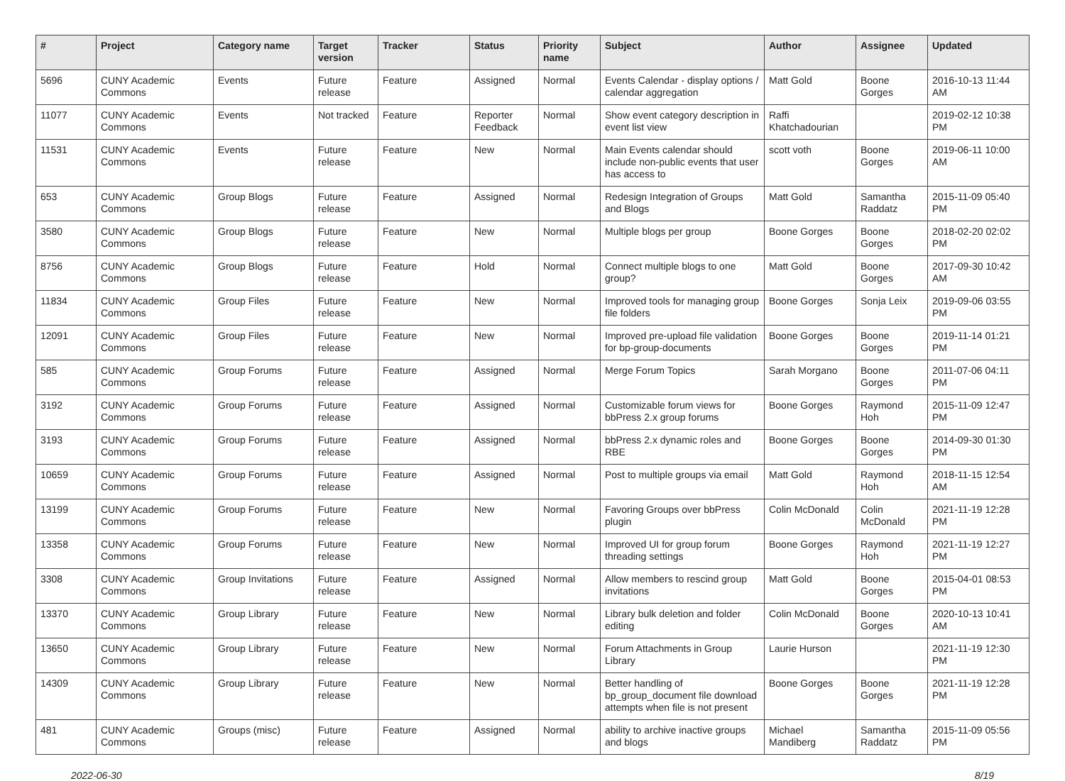| # | Project | Category name | Target version | Tracker | Status | Priority name | Subject | Author | Assignee | Updated |
| --- | --- | --- | --- | --- | --- | --- | --- | --- | --- | --- |
| 5696 | CUNY Academic Commons | Events | Future release | Feature | Assigned | Normal | Events Calendar - display options / calendar aggregation | Matt Gold | Boone Gorges | 2016-10-13 11:44 AM |
| 11077 | CUNY Academic Commons | Events | Not tracked | Feature | Reporter Feedback | Normal | Show event category description in event list view | Raffi Khatchadourian | | 2019-02-12 10:38 PM |
| 11531 | CUNY Academic Commons | Events | Future release | Feature | New | Normal | Main Events calendar should include non-public events that user has access to | scott voth | Boone Gorges | 2019-06-11 10:00 AM |
| 653 | CUNY Academic Commons | Group Blogs | Future release | Feature | Assigned | Normal | Redesign Integration of Groups and Blogs | Matt Gold | Samantha Raddatz | 2015-11-09 05:40 PM |
| 3580 | CUNY Academic Commons | Group Blogs | Future release | Feature | New | Normal | Multiple blogs per group | Boone Gorges | Boone Gorges | 2018-02-20 02:02 PM |
| 8756 | CUNY Academic Commons | Group Blogs | Future release | Feature | Hold | Normal | Connect multiple blogs to one group? | Matt Gold | Boone Gorges | 2017-09-30 10:42 AM |
| 11834 | CUNY Academic Commons | Group Files | Future release | Feature | New | Normal | Improved tools for managing group file folders | Boone Gorges | Sonja Leix | 2019-09-06 03:55 PM |
| 12091 | CUNY Academic Commons | Group Files | Future release | Feature | New | Normal | Improved pre-upload file validation for bp-group-documents | Boone Gorges | Boone Gorges | 2019-11-14 01:21 PM |
| 585 | CUNY Academic Commons | Group Forums | Future release | Feature | Assigned | Normal | Merge Forum Topics | Sarah Morgano | Boone Gorges | 2011-07-06 04:11 PM |
| 3192 | CUNY Academic Commons | Group Forums | Future release | Feature | Assigned | Normal | Customizable forum views for bbPress 2.x group forums | Boone Gorges | Raymond Hoh | 2015-11-09 12:47 PM |
| 3193 | CUNY Academic Commons | Group Forums | Future release | Feature | Assigned | Normal | bbPress 2.x dynamic roles and RBE | Boone Gorges | Boone Gorges | 2014-09-30 01:30 PM |
| 10659 | CUNY Academic Commons | Group Forums | Future release | Feature | Assigned | Normal | Post to multiple groups via email | Matt Gold | Raymond Hoh | 2018-11-15 12:54 AM |
| 13199 | CUNY Academic Commons | Group Forums | Future release | Feature | New | Normal | Favoring Groups over bbPress plugin | Colin McDonald | Colin McDonald | 2021-11-19 12:28 PM |
| 13358 | CUNY Academic Commons | Group Forums | Future release | Feature | New | Normal | Improved UI for group forum threading settings | Boone Gorges | Raymond Hoh | 2021-11-19 12:27 PM |
| 3308 | CUNY Academic Commons | Group Invitations | Future release | Feature | Assigned | Normal | Allow members to rescind group invitations | Matt Gold | Boone Gorges | 2015-04-01 08:53 PM |
| 13370 | CUNY Academic Commons | Group Library | Future release | Feature | New | Normal | Library bulk deletion and folder editing | Colin McDonald | Boone Gorges | 2020-10-13 10:41 AM |
| 13650 | CUNY Academic Commons | Group Library | Future release | Feature | New | Normal | Forum Attachments in Group Library | Laurie Hurson | | 2021-11-19 12:30 PM |
| 14309 | CUNY Academic Commons | Group Library | Future release | Feature | New | Normal | Better handling of bp_group_document file download attempts when file is not present | Boone Gorges | Boone Gorges | 2021-11-19 12:28 PM |
| 481 | CUNY Academic Commons | Groups (misc) | Future release | Feature | Assigned | Normal | ability to archive inactive groups and blogs | Michael Mandiberg | Samantha Raddatz | 2015-11-09 05:56 PM |
2022-06-30 8/19